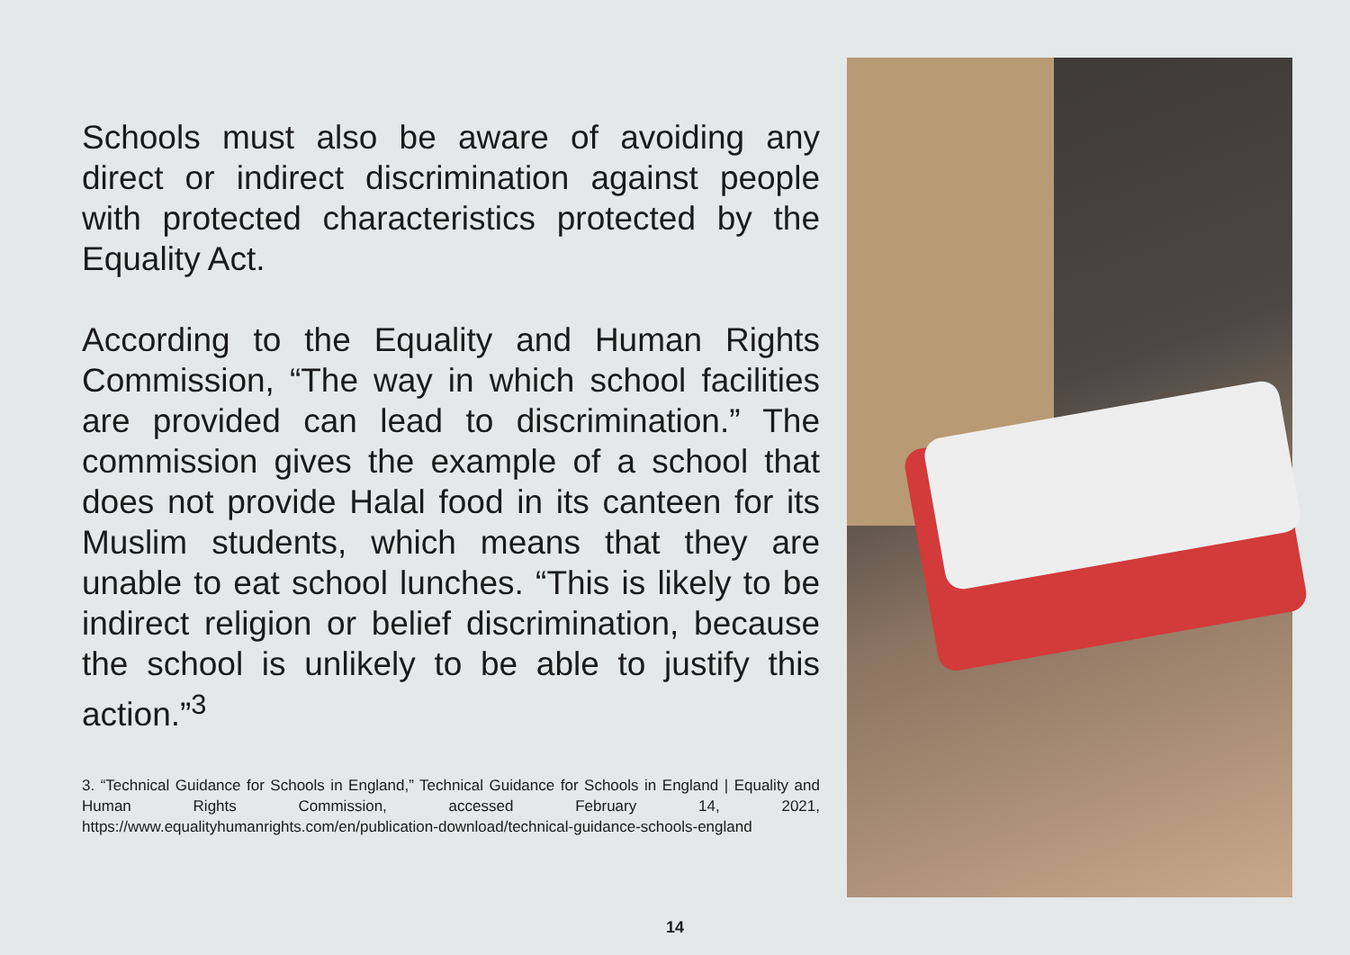Schools must also be aware of avoiding any direct or indirect discrimination against people with protected characteristics protected by the Equality Act.
According to the Equality and Human Rights Commission, “The way in which school facilities are provided can lead to discrimi­nation.” The commission gives the example of a school that does not provide Halal food in its canteen for its Muslim students, which means that they are unable to eat school lunches. “This is likely to be indirect religion or belief discrimination, because the school is unlikely to be able to justify this action.”<sup>3</sup>
3. “Technical Guidance for Schools in England,” Technical Guidance for Schools in England | Equality and Human Rights Commission, accessed February 14, 2021, https://www.equalityhumanrights.com/en/publication-download/technical-guid­ance-schools-england
14